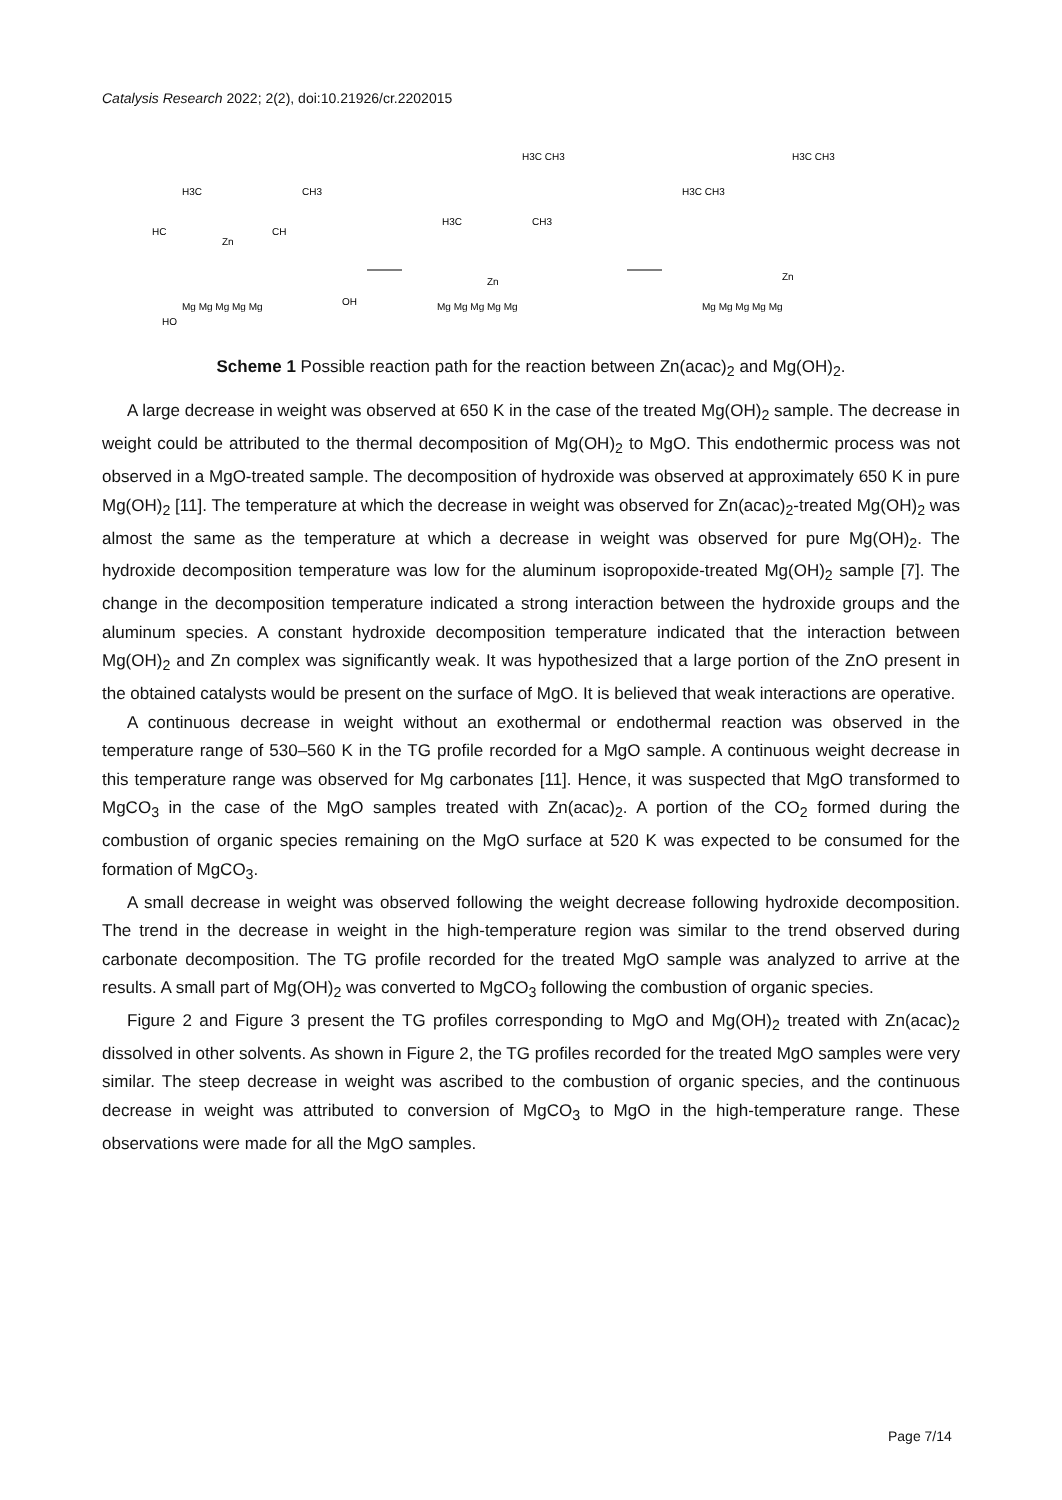Catalysis Research 2022; 2(2), doi:10.21926/cr.2202015
Zn
HC
CH
H3C
CH3
HO
Mg Mg Mg Mg Mg
OH
Zn
H3C
CH3
Mg Mg Mg Mg Mg
Zn
Mg Mg Mg Mg Mg
H3C CH3
H3C CH3
H3C CH3
Scheme 1 Possible reaction path for the reaction between Zn(acac)<sub>2</sub> and Mg(OH)<sub>2</sub>.
A large decrease in weight was observed at 650 K in the case of the treated Mg(OH)<sub>2</sub> sample. The decrease in weight could be attributed to the thermal decomposition of Mg(OH)<sub>2</sub> to MgO. This endothermic process was not observed in a MgO-treated sample. The decomposition of hydroxide was observed at approximately 650 K in pure Mg(OH)<sub>2</sub> [11]. The temperature at which the decrease in weight was observed for Zn(acac)<sub>2</sub>-treated Mg(OH)<sub>2</sub> was almost the same as the temperature at which a decrease in weight was observed for pure Mg(OH)<sub>2</sub>. The hydroxide decomposition temperature was low for the aluminum isopropoxide-treated Mg(OH)<sub>2</sub> sample [7]. The change in the decomposition temperature indicated a strong interaction between the hydroxide groups and the aluminum species. A constant hydroxide decomposition temperature indicated that the interaction between Mg(OH)<sub>2</sub> and Zn complex was significantly weak. It was hypothesized that a large portion of the ZnO present in the obtained catalysts would be present on the surface of MgO. It is believed that weak interactions are operative.
A continuous decrease in weight without an exothermal or endothermal reaction was observed in the temperature range of 530–560 K in the TG profile recorded for a MgO sample. A continuous weight decrease in this temperature range was observed for Mg carbonates [11]. Hence, it was suspected that MgO transformed to MgCO<sub>3</sub> in the case of the MgO samples treated with Zn(acac)<sub>2</sub>. A portion of the CO<sub>2</sub> formed during the combustion of organic species remaining on the MgO surface at 520 K was expected to be consumed for the formation of MgCO<sub>3</sub>.
A small decrease in weight was observed following the weight decrease following hydroxide decomposition. The trend in the decrease in weight in the high-temperature region was similar to the trend observed during carbonate decomposition. The TG profile recorded for the treated MgO sample was analyzed to arrive at the results. A small part of Mg(OH)<sub>2</sub> was converted to MgCO<sub>3</sub> following the combustion of organic species.
Figure 2 and Figure 3 present the TG profiles corresponding to MgO and Mg(OH)<sub>2</sub> treated with Zn(acac)<sub>2</sub> dissolved in other solvents. As shown in Figure 2, the TG profiles recorded for the treated MgO samples were very similar. The steep decrease in weight was ascribed to the combustion of organic species, and the continuous decrease in weight was attributed to conversion of MgCO<sub>3</sub> to MgO in the high-temperature range. These observations were made for all the MgO samples.
Page 7/14